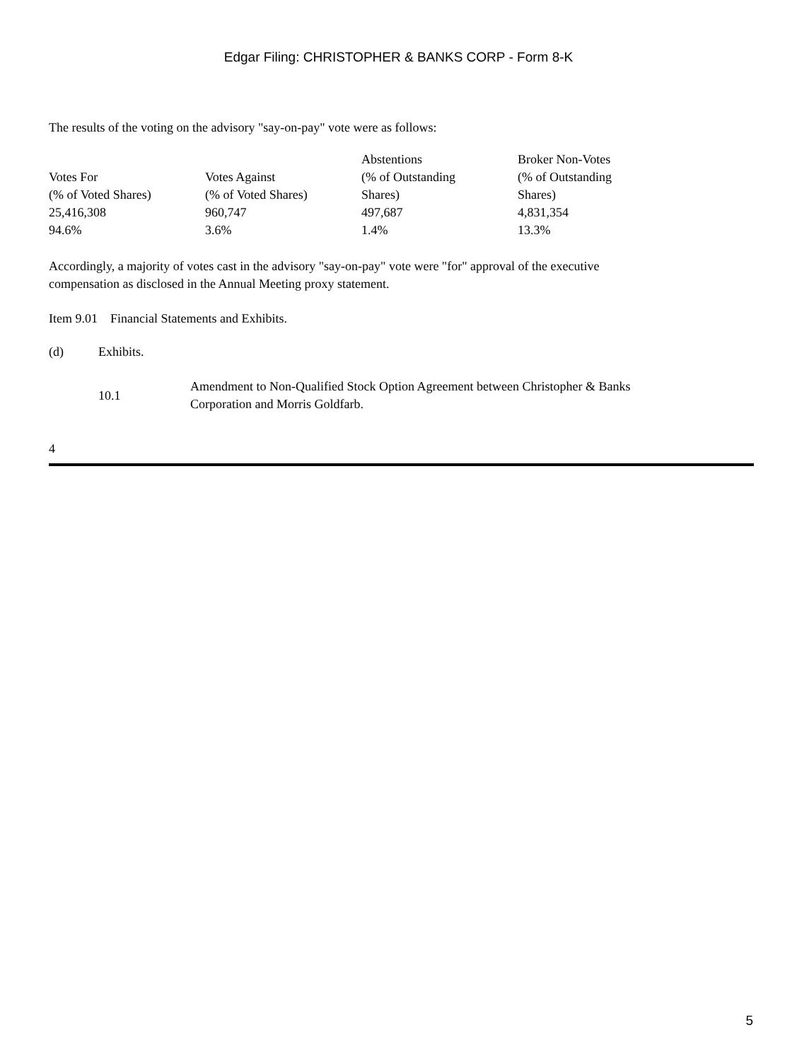Edgar Filing: CHRISTOPHER & BANKS CORP - Form 8-K
The results of the voting on the advisory "say-on-pay" vote were as follows:
| Votes For (% of Voted Shares) | Votes Against (% of Voted Shares) | Abstentions (% of Outstanding Shares) | Broker Non-Votes (% of Outstanding Shares) |
| 25,416,308 | 960,747 | 497,687 | 4,831,354 |
| 94.6% | 3.6% | 1.4% | 13.3% |
Accordingly, a majority of votes cast in the advisory "say-on-pay" vote were "for" approval of the executive
compensation as disclosed in the Annual Meeting proxy statement.
Item 9.01 Financial Statements and Exhibits.
(d) Exhibits.
10.1 Amendment to Non-Qualified Stock Option Agreement between Christopher & Banks
Corporation and Morris Goldfarb.
4
5